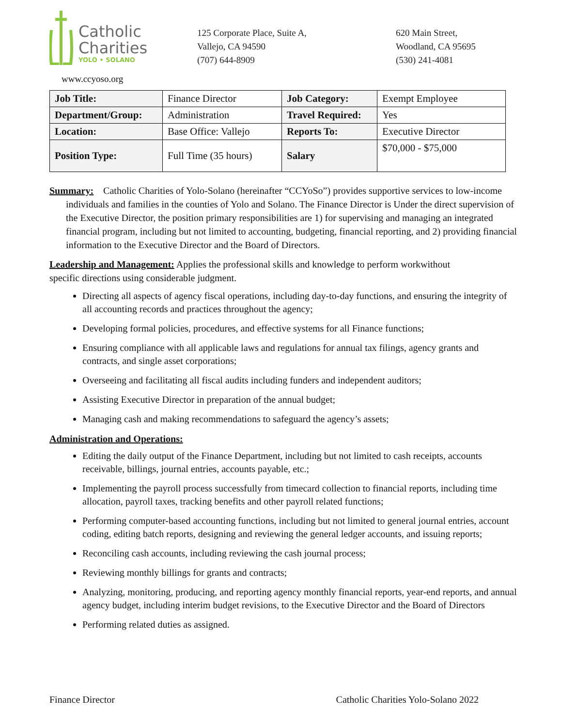Catholic
Charities
YOLO • SOLANO
125 Corporate Place, Suite A,
Vallejo, CA 94590
(707) 644-8909
620 Main Street,
Woodland, CA 95695
(530) 241-4081
www.ccyoso.org
| Job Title: | Finance Director | Job Category: | Exempt Employee |
| Department/Group: | Administration | Travel Required: | Yes |
| Location: | Base Office: Vallejo | Reports To: | Executive Director |
| Position Type: | Full Time (35 hours) | Salary | $70,000 - $75,000 |
Summary: Catholic Charities of Yolo-Solano (hereinafter “CCYoSo”) provides supportive services to low-income individuals and families in the counties of Yolo and Solano. The Finance Director is Under the direct supervision of the Executive Director, the position primary responsibilities are 1) for supervising and managing an integrated financial program, including but not limited to accounting, budgeting, financial reporting, and 2) providing financial information to the Executive Director and the Board of Directors.
Leadership and Management: Applies the professional skills and knowledge to perform workwithout specific directions using considerable judgment.
Directing all aspects of agency fiscal operations, including day-to-day functions, and ensuring the integrity of all accounting records and practices throughout the agency;
Developing formal policies, procedures, and effective systems for all Finance functions;
Ensuring compliance with all applicable laws and regulations for annual tax filings, agency grants and contracts, and single asset corporations;
Overseeing and facilitating all fiscal audits including funders and independent auditors;
Assisting Executive Director in preparation of the annual budget;
Managing cash and making recommendations to safeguard the agency’s assets;
Administration and Operations:
Editing the daily output of the Finance Department, including but not limited to cash receipts, accounts receivable, billings, journal entries, accounts payable, etc.;
Implementing the payroll process successfully from timecard collection to financial reports, including time allocation, payroll taxes, tracking benefits and other payroll related functions;
Performing computer-based accounting functions, including but not limited to general journal entries, account coding, editing batch reports, designing and reviewing the general ledger accounts, and issuing reports;
Reconciling cash accounts, including reviewing the cash journal process;
Reviewing monthly billings for grants and contracts;
Analyzing, monitoring, producing, and reporting agency monthly financial reports, year-end reports, and annual agency budget, including interim budget revisions, to the Executive Director and the Board of Directors
Performing related duties as assigned.
Finance Director Catholic Charities Yolo-Solano 2022